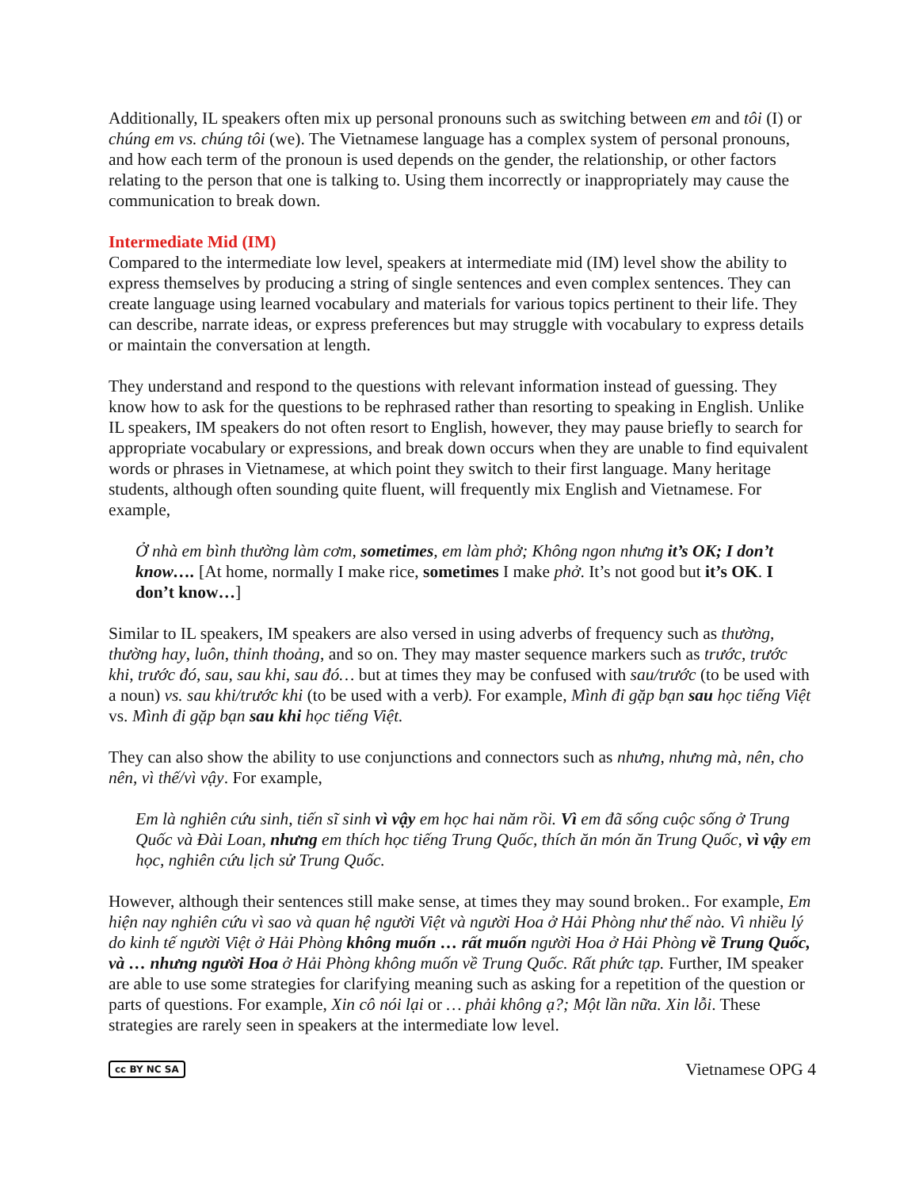Additionally, IL speakers often mix up personal pronouns such as switching between em and tôi (I) or chúng em vs. chúng tôi (we). The Vietnamese language has a complex system of personal pronouns, and how each term of the pronoun is used depends on the gender, the relationship, or other factors relating to the person that one is talking to. Using them incorrectly or inappropriately may cause the communication to break down.
Intermediate Mid (IM)
Compared to the intermediate low level, speakers at intermediate mid (IM) level show the ability to express themselves by producing a string of single sentences and even complex sentences. They can create language using learned vocabulary and materials for various topics pertinent to their life. They can describe, narrate ideas, or express preferences but may struggle with vocabulary to express details or maintain the conversation at length.
They understand and respond to the questions with relevant information instead of guessing. They know how to ask for the questions to be rephrased rather than resorting to speaking in English. Unlike IL speakers, IM speakers do not often resort to English, however, they may pause briefly to search for appropriate vocabulary or expressions, and break down occurs when they are unable to find equivalent words or phrases in Vietnamese, at which point they switch to their first language. Many heritage students, although often sounding quite fluent, will frequently mix English and Vietnamese. For example,
Ở nhà em bình thường làm cơm, sometimes, em làm phở; Không ngon nhưng it’s OK; I don’t know…. [At home, normally I make rice, sometimes I make phở. It’s not good but it’s OK. I don’t know…]
Similar to IL speakers, IM speakers are also versed in using adverbs of frequency such as thường, thường hay, luôn, thỉnh thoảng, and so on. They may master sequence markers such as trước, trước khi, trước đó, sau, sau khi, sau đó… but at times they may be confused with sau/trước (to be used with a noun) vs. sau khi/trước khi (to be used with a verb). For example, Mình đi gặp bạn sau học tiếng Việt vs. Mình đi gặp bạn sau khi học tiếng Việt.
They can also show the ability to use conjunctions and connectors such as nhưng, nhưng mà, nên, cho nên, vì thế/vì vậy. For example,
Em là nghiên cứu sinh, tiến sĩ sinh vì vậy em học hai năm rồi. Vì em đã sống cuộc sống ở Trung Quốc và Đài Loan, nhưng em thích học tiếng Trung Quốc, thích ăn món ăn Trung Quốc, vì vậy em học, nghiên cứu lịch sử Trung Quốc.
However, although their sentences still make sense, at times they may sound broken.. For example, Em hiện nay nghiên cứu vì sao và quan hệ người Việt và người Hoa ở Hải Phòng như thế nào. Vì nhiều lý do kinh tế người Việt ở Hải Phòng không muốn … rất muốn người Hoa ở Hải Phòng về Trung Quốc, và … nhưng người Hoa ở Hải Phòng không muốn về Trung Quốc. Rất phức tạp. Further, IM speaker are able to use some strategies for clarifying meaning such as asking for a repetition of the question or parts of questions. For example, Xin cô nói lại or … phải không ạ?; Một lần nữa. Xin lỗi. These strategies are rarely seen in speakers at the intermediate low level.
cc BY NC SA Vietnamese OPG 4